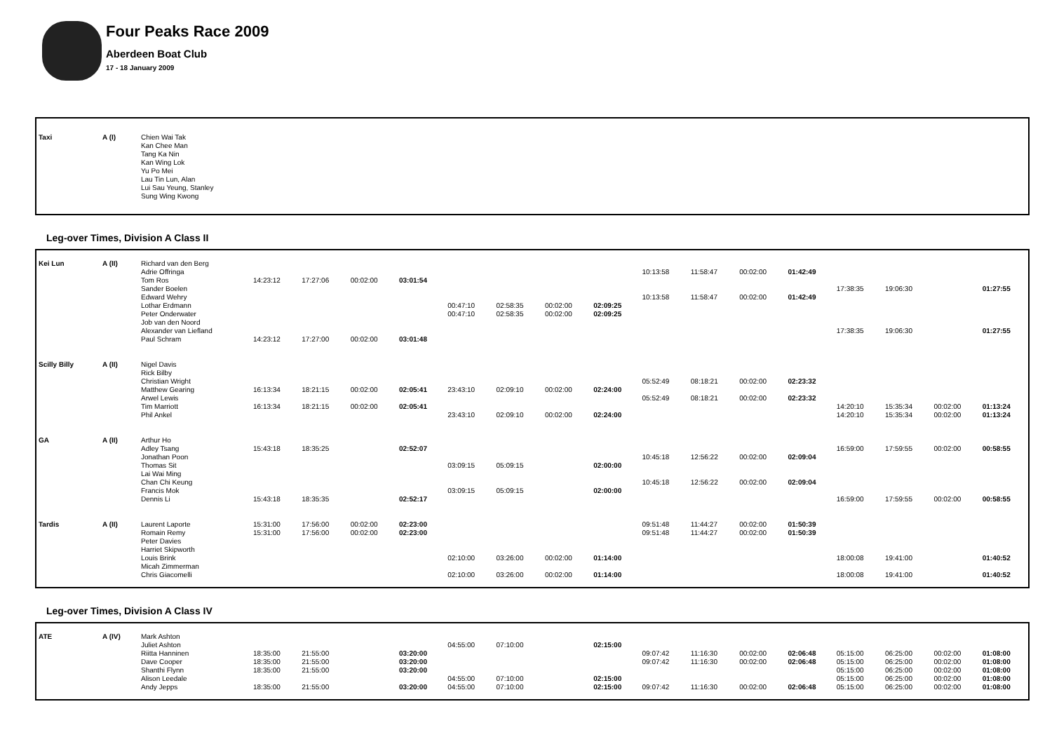Four Peaks Race 2009
Aberdeen Boat Club
17 - 18 January 2009
| Taxi | A (I) | Chien Wai Tak | |
| | | Kan Chee Man | |
| | | Tang Ka Nin | |
| | | Kan Wing Lok | |
| | | Yu Po Mei | |
| | | Lau Tin Lun, Alan | |
| | | Lui Sau Yeung, Stanley | |
| | | Sung Wing Kwong | |
Leg-over Times, Division A Class II
| Kei Lun | A (II) | Richard van den Berg | | | | | | | | | | | | | | | | |
| | | Adrie Offringa | | | | | | | | | 10:13:58 | 11:58:47 | 00:02:00 | 01:42:49 | | | | |
| | | Tom Ros | 14:23:12 | 17:27:06 | 00:02:00 | 03:01:54 | | | | | | | | | | | | |
| | | Sander Boelen | | | | | | | | | | | | | 17:38:35 | 19:06:30 | | 01:27:55 |
| | | Edward Wehry | | | | | | | | | 10:13:58 | 11:58:47 | 00:02:00 | 01:42:49 | | | | |
| | | Lothar Erdmann | | | | | 00:47:10 | 02:58:35 | 00:02:00 | 02:09:25 | | | | | | | | |
| | | Peter Onderwater | | | | | 00:47:10 | 02:58:35 | 00:02:00 | 02:09:25 | | | | | | | | |
| | | Job van den Noord | | | | | | | | | | | | | | | | |
| | | Alexander van Liefland | | | | | | | | | | | | | 17:38:35 | 19:06:30 | | 01:27:55 |
| | | Paul Schram | 14:23:12 | 17:27:00 | 00:02:00 | 03:01:48 | | | | | | | | | | | | |
| Scilly Billy | A (II) | Nigel Davis | | | | | | | | | | | | | | | | |
| | | Rick Bilby | | | | | | | | | | | | | | | | |
| | | Christian Wright | | | | | | | | | 05:52:49 | 08:18:21 | 00:02:00 | 02:23:32 | | | | |
| | | Matthew Gearing | 16:13:34 | 18:21:15 | 00:02:00 | 02:05:41 | 23:43:10 | 02:09:10 | 00:02:00 | 02:24:00 | | | | | | | | |
| | | Arwel Lewis | | | | | | | | | 05:52:49 | 08:18:21 | 00:02:00 | 02:23:32 | | | | |
| | | Tim Marriott | 16:13:34 | 18:21:15 | 00:02:00 | 02:05:41 | | | | | | | | | 14:20:10 | 15:35:34 | 00:02:00 | 01:13:24 |
| | | Phil Ankel | | | | | 23:43:10 | 02:09:10 | 00:02:00 | 02:24:00 | | | | | 14:20:10 | 15:35:34 | 00:02:00 | 01:13:24 |
| GA | A (II) | Arthur Ho | | | | | | | | | | | | | | | | |
| | | Adley Tsang | 15:43:18 | 18:35:25 | | 02:52:07 | | | | | | | | | 16:59:00 | 17:59:55 | 00:02:00 | 00:58:55 |
| | | Jonathan Poon | | | | | | | | | 10:45:18 | 12:56:22 | 00:02:00 | 02:09:04 | | | | |
| | | Thomas Sit | | | | | 03:09:15 | 05:09:15 | | 02:00:00 | | | | | | | | |
| | | Lai Wai Ming | | | | | | | | | | | | | | | | |
| | | Chan Chi Keung | | | | | | | | | 10:45:18 | 12:56:22 | 00:02:00 | 02:09:04 | | | | |
| | | Francis Mok | | | | | 03:09:15 | 05:09:15 | | 02:00:00 | | | | | | | | |
| | | Dennis Li | 15:43:18 | 18:35:35 | | 02:52:17 | | | | | | | | | 16:59:00 | 17:59:55 | 00:02:00 | 00:58:55 |
| Tardis | A (II) | Laurent Laporte | 15:31:00 | 17:56:00 | 00:02:00 | 02:23:00 | | | | | 09:51:48 | 11:44:27 | 00:02:00 | 01:50:39 | | | | |
| | | Romain Remy | 15:31:00 | 17:56:00 | 00:02:00 | 02:23:00 | | | | | 09:51:48 | 11:44:27 | 00:02:00 | 01:50:39 | | | | |
| | | Peter Davies | | | | | | | | | | | | | | | | |
| | | Harriet Skipworth | | | | | | | | | | | | | | | | |
| | | Louis Brink | | | | | 02:10:00 | 03:26:00 | 00:02:00 | 01:14:00 | | | | | 18:00:08 | 19:41:00 | | 01:40:52 |
| | | Micah Zimmerman | | | | | | | | | | | | | | | | |
| | | Chris Giacomelli | | | | | 02:10:00 | 03:26:00 | 00:02:00 | 01:14:00 | | | | | 18:00:08 | 19:41:00 | | 01:40:52 |
Leg-over Times, Division A Class IV
| ATE | A (IV) | Mark Ashton | | | | | | | | | | | | | | | | |
| | | Juliet Ashton | | | | | 04:55:00 | 07:10:00 | | 02:15:00 | | | | | | | | |
| | | Riitta Hanninen | 18:35:00 | 21:55:00 | | 03:20:00 | | | | | 09:07:42 | 11:16:30 | 00:02:00 | 02:06:48 | 05:15:00 | 06:25:00 | 00:02:00 | 01:08:00 |
| | | Dave Cooper | 18:35:00 | 21:55:00 | | 03:20:00 | | | | | 09:07:42 | 11:16:30 | 00:02:00 | 02:06:48 | 05:15:00 | 06:25:00 | 00:02:00 | 01:08:00 |
| | | Shanthi Flynn | 18:35:00 | 21:55:00 | | 03:20:00 | | | | | | | | | 05:15:00 | 06:25:00 | 00:02:00 | 01:08:00 |
| | | Alison Leedale | | | | | 04:55:00 | 07:10:00 | | 02:15:00 | | | | | 05:15:00 | 06:25:00 | 00:02:00 | 01:08:00 |
| | | Andy Jepps | 18:35:00 | 21:55:00 | | 03:20:00 | 04:55:00 | 07:10:00 | | 02:15:00 | 09:07:42 | 11:16:30 | 00:02:00 | 02:06:48 | 05:15:00 | 06:25:00 | 00:02:00 | 01:08:00 |